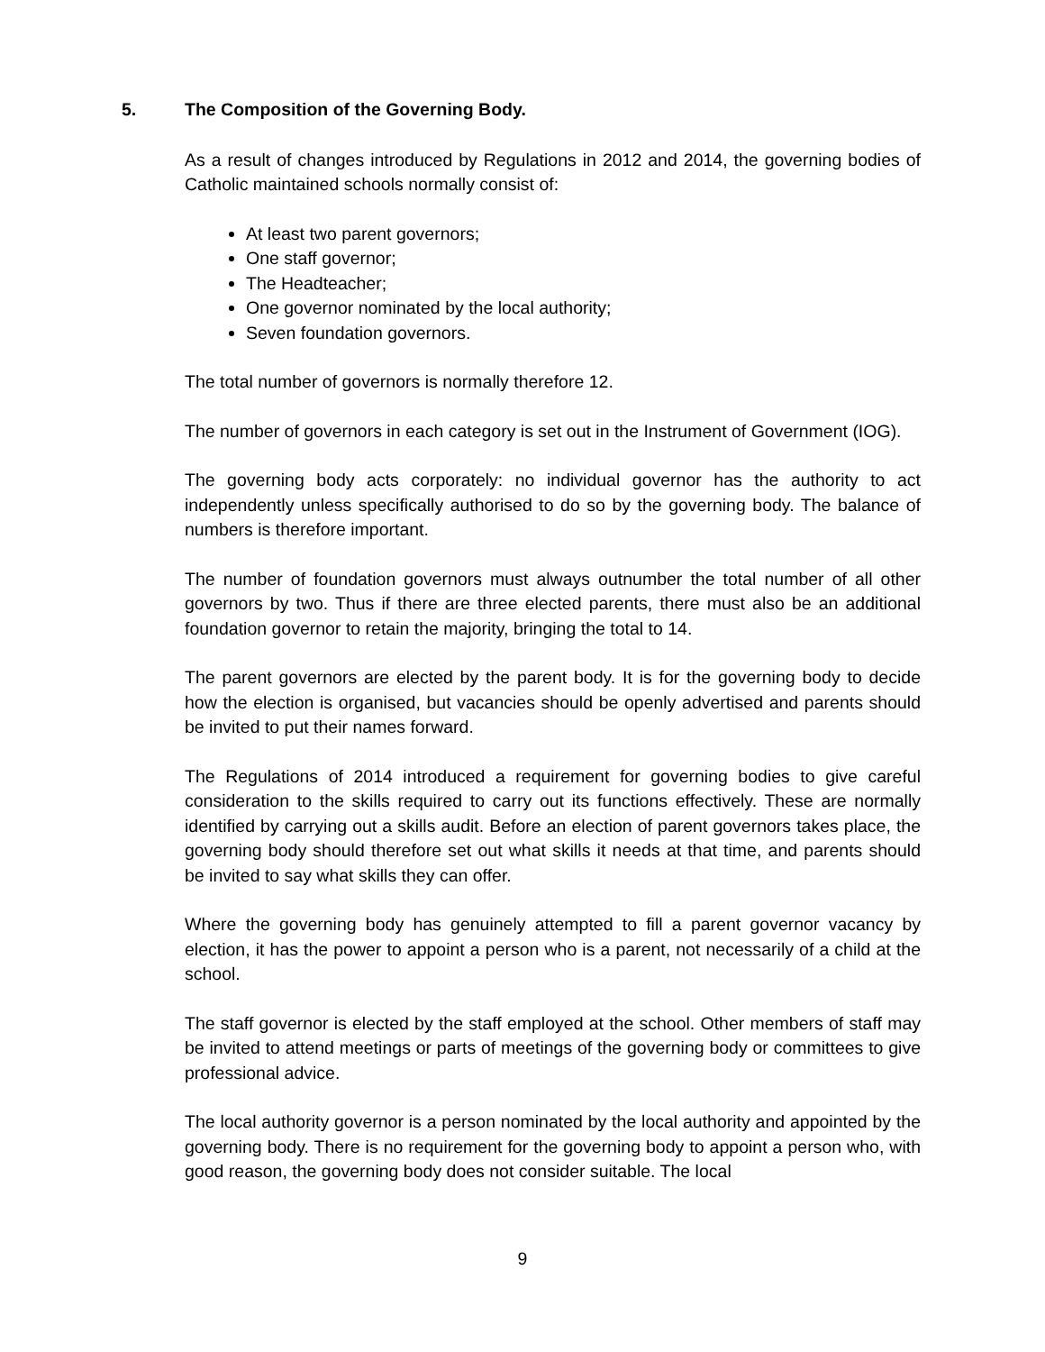5. The Composition of the Governing Body.
As a result of changes introduced by Regulations in 2012 and 2014, the governing bodies of Catholic maintained schools normally consist of:
At least two parent governors;
One staff governor;
The Headteacher;
One governor nominated by the local authority;
Seven foundation governors.
The total number of governors is normally therefore 12.
The number of governors in each category is set out in the Instrument of Government (IOG).
The governing body acts corporately: no individual governor has the authority to act independently unless specifically authorised to do so by the governing body. The balance of numbers is therefore important.
The number of foundation governors must always outnumber the total number of all other governors by two. Thus if there are three elected parents, there must also be an additional foundation governor to retain the majority, bringing the total to 14.
The parent governors are elected by the parent body. It is for the governing body to decide how the election is organised, but vacancies should be openly advertised and parents should be invited to put their names forward.
The Regulations of 2014 introduced a requirement for governing bodies to give careful consideration to the skills required to carry out its functions effectively. These are normally identified by carrying out a skills audit. Before an election of parent governors takes place, the governing body should therefore set out what skills it needs at that time, and parents should be invited to say what skills they can offer.
Where the governing body has genuinely attempted to fill a parent governor vacancy by election, it has the power to appoint a person who is a parent, not necessarily of a child at the school.
The staff governor is elected by the staff employed at the school. Other members of staff may be invited to attend meetings or parts of meetings of the governing body or committees to give professional advice.
The local authority governor is a person nominated by the local authority and appointed by the governing body. There is no requirement for the governing body to appoint a person who, with good reason, the governing body does not consider suitable. The local
9